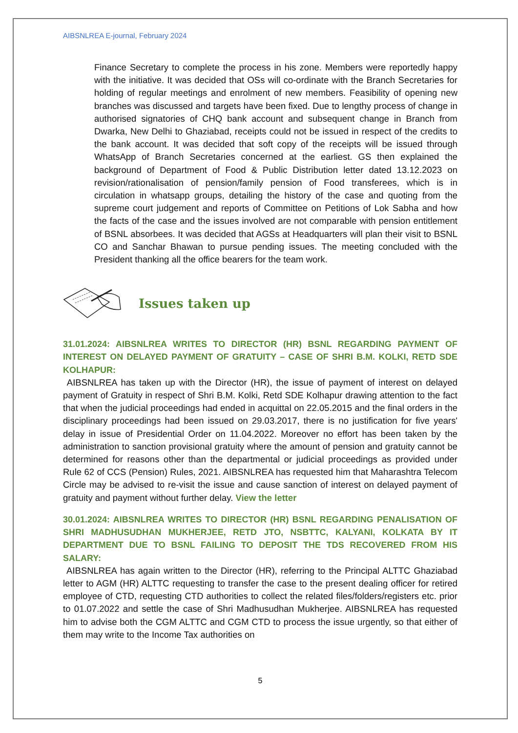AIBSNLREA E-journal, February 2024
Finance Secretary to complete the process in his zone. Members were reportedly happy with the initiative. It was decided that OSs will co-ordinate with the Branch Secretaries for holding of regular meetings and enrolment of new members. Feasibility of opening new branches was discussed and targets have been fixed. Due to lengthy process of change in authorised signatories of CHQ bank account and subsequent change in Branch from Dwarka, New Delhi to Ghaziabad, receipts could not be issued in respect of the credits to the bank account. It was decided that soft copy of the receipts will be issued through WhatsApp of Branch Secretaries concerned at the earliest. GS then explained the background of Department of Food & Public Distribution letter dated 13.12.2023 on revision/rationalisation of pension/family pension of Food transferees, which is in circulation in whatsapp groups, detailing the history of the case and quoting from the supreme court judgement and reports of Committee on Petitions of Lok Sabha and how the facts of the case and the issues involved are not comparable with pension entitlement of BSNL absorbees. It was decided that AGSs at Headquarters will plan their visit to BSNL CO and Sanchar Bhawan to pursue pending issues. The meeting concluded with the President thanking all the office bearers for the team work.
Issues taken up
31.01.2024: AIBSNLREA WRITES TO DIRECTOR (HR) BSNL REGARDING PAYMENT OF INTEREST ON DELAYED PAYMENT OF GRATUITY – CASE OF SHRI B.M. KOLKI, RETD SDE KOLHAPUR:
AIBSNLREA has taken up with the Director (HR), the issue of payment of interest on delayed payment of Gratuity in respect of Shri B.M. Kolki, Retd SDE Kolhapur drawing attention to the fact that when the judicial proceedings had ended in acquittal on 22.05.2015 and the final orders in the disciplinary proceedings had been issued on 29.03.2017, there is no justification for five years' delay in issue of Presidential Order on 11.04.2022. Moreover no effort has been taken by the administration to sanction provisional gratuity where the amount of pension and gratuity cannot be determined for reasons other than the departmental or judicial proceedings as provided under Rule 62 of CCS (Pension) Rules, 2021. AIBSNLREA has requested him that Maharashtra Telecom Circle may be advised to re-visit the issue and cause sanction of interest on delayed payment of gratuity and payment without further delay. View the letter
30.01.2024: AIBSNLREA WRITES TO DIRECTOR (HR) BSNL REGARDING PENALISATION OF SHRI MADHUSUDHAN MUKHERJEE, RETD JTO, NSBTTC, KALYANI, KOLKATA BY IT DEPARTMENT DUE TO BSNL FAILING TO DEPOSIT THE TDS RECOVERED FROM HIS SALARY:
AIBSNLREA has again written to the Director (HR), referring to the Principal ALTTC Ghaziabad letter to AGM (HR) ALTTC requesting to transfer the case to the present dealing officer for retired employee of CTD, requesting CTD authorities to collect the related files/folders/registers etc. prior to 01.07.2022 and settle the case of Shri Madhusudhan Mukherjee. AIBSNLREA has requested him to advise both the CGM ALTTC and CGM CTD to process the issue urgently, so that either of them may write to the Income Tax authorities on
5